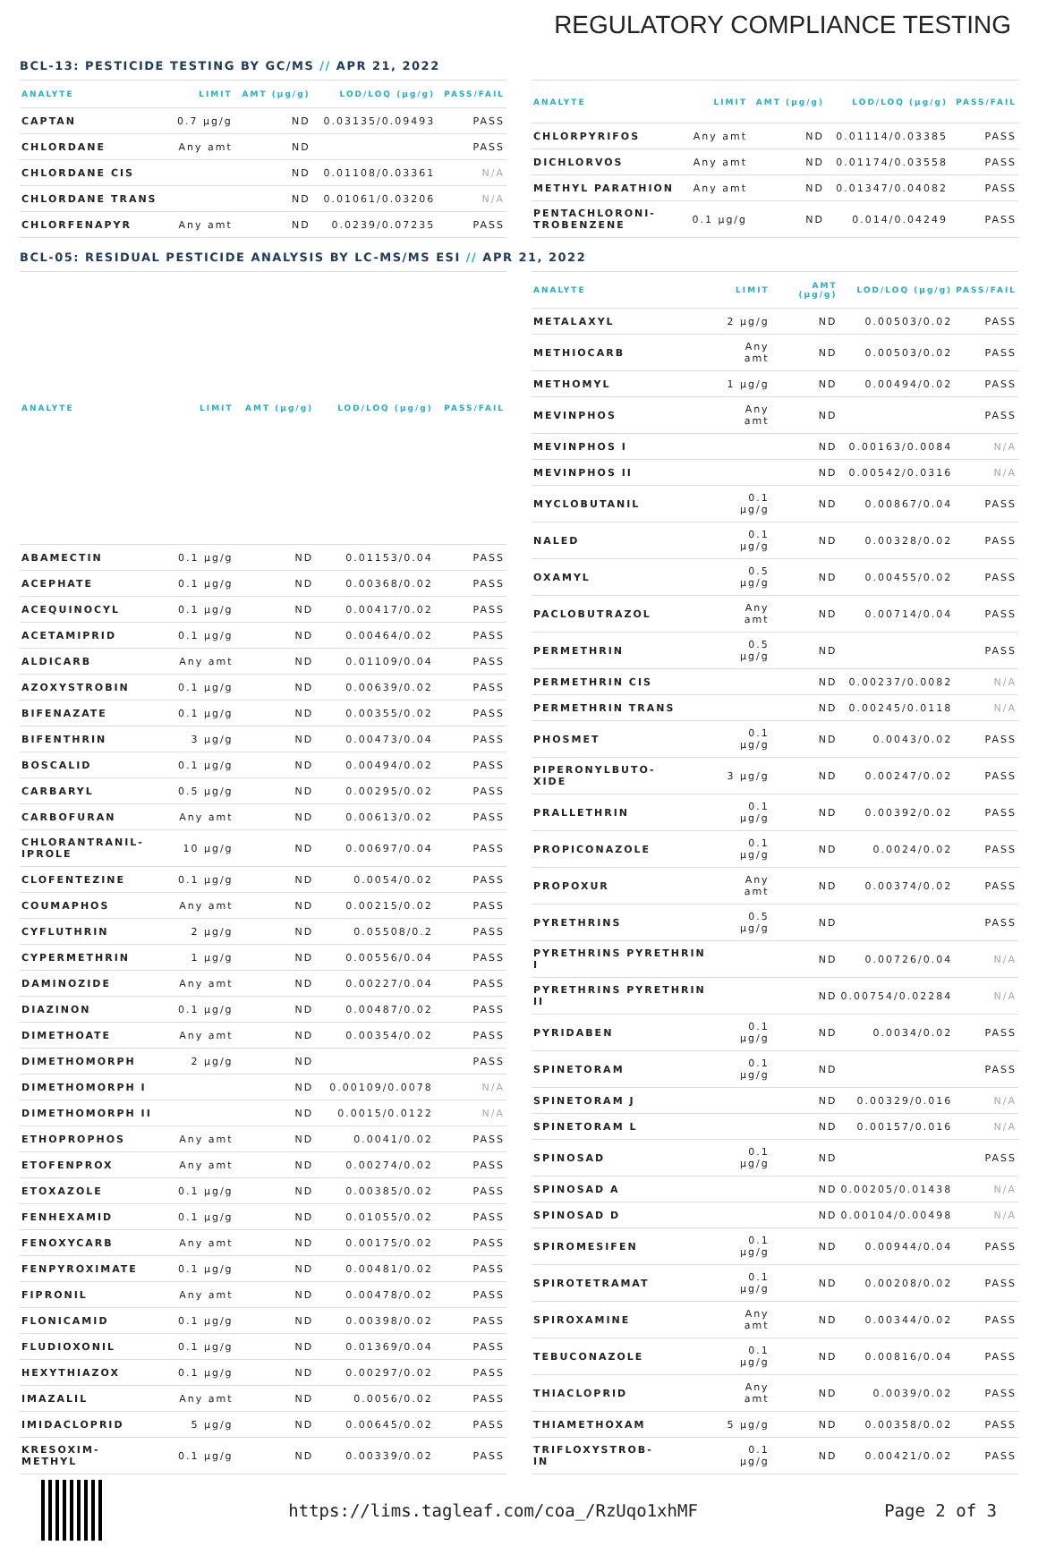REGULATORY COMPLIANCE TESTING
BCL-13: PESTICIDE TESTING BY GC/MS // APR 21, 2022
| ANALYTE | LIMIT | AMT (μg/g) | LOD/LOQ (μg/g) | PASS/FAIL |
| --- | --- | --- | --- | --- |
| CAPTAN | 0.7 μg/g | ND | 0.03135/0.09493 | PASS |
| CHLORDANE | Any amt | ND | | PASS |
| CHLORDANE CIS | | ND | 0.01108/0.03361 | N/A |
| CHLORDANE TRANS | | ND | 0.01061/0.03206 | N/A |
| CHLORFENAPYR | Any amt | ND | 0.0239/0.07235 | PASS |
| ANALYTE | LIMIT | AMT (μg/g) | LOD/LOQ (μg/g) | PASS/FAIL |
| --- | --- | --- | --- | --- |
| CHLORPYRIFOS | Any amt | ND | 0.01114/0.03385 | PASS |
| DICHLORVOS | Any amt | ND | 0.01174/0.03558 | PASS |
| METHYL PARATHION | Any amt | ND | 0.01347/0.04082 | PASS |
| PENTACHLORONI- TROBENZENE | 0.1 μg/g | ND | 0.014/0.04249 | PASS |
BCL-05: RESIDUAL PESTICIDE ANALYSIS BY LC-MS/MS ESI // APR 21, 2022
| ANALYTE | LIMIT | AMT (μg/g) | LOD/LOQ (μg/g) | PASS/FAIL |
| --- | --- | --- | --- | --- |
| ABAMECTIN | 0.1 μg/g | ND | 0.01153/0.04 | PASS |
| ACEPHATE | 0.1 μg/g | ND | 0.00368/0.02 | PASS |
| ACEQUINOCYL | 0.1 μg/g | ND | 0.00417/0.02 | PASS |
| ACETAMIPRID | 0.1 μg/g | ND | 0.00464/0.02 | PASS |
| ALDICARB | Any amt | ND | 0.01109/0.04 | PASS |
| AZOXYSTROBIN | 0.1 μg/g | ND | 0.00639/0.02 | PASS |
| BIFENAZATE | 0.1 μg/g | ND | 0.00355/0.02 | PASS |
| BIFENTHRIN | 3 μg/g | ND | 0.00473/0.04 | PASS |
| BOSCALID | 0.1 μg/g | ND | 0.00494/0.02 | PASS |
| CARBARYL | 0.5 μg/g | ND | 0.00295/0.02 | PASS |
| CARBOFURAN | Any amt | ND | 0.00613/0.02 | PASS |
| CHLORANTRANIL- IPROLE | 10 μg/g | ND | 0.00697/0.04 | PASS |
| CLOFENTEZINE | 0.1 μg/g | ND | 0.0054/0.02 | PASS |
| COUMAPHOS | Any amt | ND | 0.00215/0.02 | PASS |
| CYFLUTHRIN | 2 μg/g | ND | 0.05508/0.2 | PASS |
| CYPERMETHRIN | 1 μg/g | ND | 0.00556/0.04 | PASS |
| DAMINOZIDE | Any amt | ND | 0.00227/0.04 | PASS |
| DIAZINON | 0.1 μg/g | ND | 0.00487/0.02 | PASS |
| DIMETHOATE | Any amt | ND | 0.00354/0.02 | PASS |
| DIMETHOMORPH | 2 μg/g | ND | | PASS |
| DIMETHOMORPH I | | ND | 0.00109/0.0078 | N/A |
| DIMETHOMORPH II | | ND | 0.0015/0.0122 | N/A |
| ETHOPROPHOS | Any amt | ND | 0.0041/0.02 | PASS |
| ETOFENPROX | Any amt | ND | 0.00274/0.02 | PASS |
| ETOXAZOLE | 0.1 μg/g | ND | 0.00385/0.02 | PASS |
| FENHEXAMID | 0.1 μg/g | ND | 0.01055/0.02 | PASS |
| FENOXYCARB | Any amt | ND | 0.00175/0.02 | PASS |
| FENPYROXIMATE | 0.1 μg/g | ND | 0.00481/0.02 | PASS |
| FIPRONIL | Any amt | ND | 0.00478/0.02 | PASS |
| FLONICAMID | 0.1 μg/g | ND | 0.00398/0.02 | PASS |
| FLUDIOXONIL | 0.1 μg/g | ND | 0.01369/0.04 | PASS |
| HEXYTHIAZOX | 0.1 μg/g | ND | 0.00297/0.02 | PASS |
| IMAZALIL | Any amt | ND | 0.0056/0.02 | PASS |
| IMIDACLOPRID | 5 μg/g | ND | 0.00645/0.02 | PASS |
| KRESOXIM- METHYL | 0.1 μg/g | ND | 0.00339/0.02 | PASS |
| ANALYTE | LIMIT | AMT (μg/g) | LOD/LOQ (μg/g) | PASS/FAIL |
| --- | --- | --- | --- | --- |
| METALAXYL | 2 μg/g | ND | 0.00503/0.02 | PASS |
| METHIOCARB | Any amt | ND | 0.00503/0.02 | PASS |
| METHOMYL | 1 μg/g | ND | 0.00494/0.02 | PASS |
| MEVINPHOS | Any amt | ND | | PASS |
| MEVINPHOS I | | ND | 0.00163/0.0084 | N/A |
| MEVINPHOS II | | ND | 0.00542/0.0316 | N/A |
| MYCLOBUTANIL | 0.1 μg/g | ND | 0.00867/0.04 | PASS |
| NALED | 0.1 μg/g | ND | 0.00328/0.02 | PASS |
| OXAMYL | 0.5 μg/g | ND | 0.00455/0.02 | PASS |
| PACLOBUTRAZOL | Any amt | ND | 0.00714/0.04 | PASS |
| PERMETHRIN | 0.5 μg/g | ND | | PASS |
| PERMETHRIN CIS | | ND | 0.00237/0.0082 | N/A |
| PERMETHRIN TRANS | | ND | 0.00245/0.0118 | N/A |
| PHOSMET | 0.1 μg/g | ND | 0.0043/0.02 | PASS |
| PIPERONYLBUTO- XIDE | 3 μg/g | ND | 0.00247/0.02 | PASS |
| PRALLETHRIN | 0.1 μg/g | ND | 0.00392/0.02 | PASS |
| PROPICONAZOLE | 0.1 μg/g | ND | 0.0024/0.02 | PASS |
| PROPOXUR | Any amt | ND | 0.00374/0.02 | PASS |
| PYRETHRINS | 0.5 μg/g | ND | | PASS |
| PYRETHRINS PYRETHRIN I | | ND | 0.00726/0.04 | N/A |
| PYRETHRINS PYRETHRIN II | | ND | 0.00754/0.02284 | N/A |
| PYRIDABEN | 0.1 μg/g | ND | 0.0034/0.02 | PASS |
| SPINETORAM | 0.1 μg/g | ND | | PASS |
| SPINETORAM J | | ND | 0.00329/0.016 | N/A |
| SPINETORAM L | | ND | 0.00157/0.016 | N/A |
| SPINOSAD | 0.1 μg/g | ND | | PASS |
| SPINOSAD A | | ND | 0.00205/0.01438 | N/A |
| SPINOSAD D | | ND | 0.00104/0.00498 | N/A |
| SPIROMESIFEN | 0.1 μg/g | ND | 0.00944/0.04 | PASS |
| SPIROTETRAMAT | 0.1 μg/g | ND | 0.00208/0.02 | PASS |
| SPIROXAMINE | Any amt | ND | 0.00344/0.02 | PASS |
| TEBUCONAZOLE | 0.1 μg/g | ND | 0.00816/0.04 | PASS |
| THIACLOPRID | Any amt | ND | 0.0039/0.02 | PASS |
| THIAMETHOXAM | 5 μg/g | ND | 0.00358/0.02 | PASS |
| TRIFLOXYSTROB- IN | 0.1 μg/g | ND | 0.00421/0.02 | PASS |
https://lims.tagleaf.com/coa_/RzUqo1xhMF
Page 2 of 3